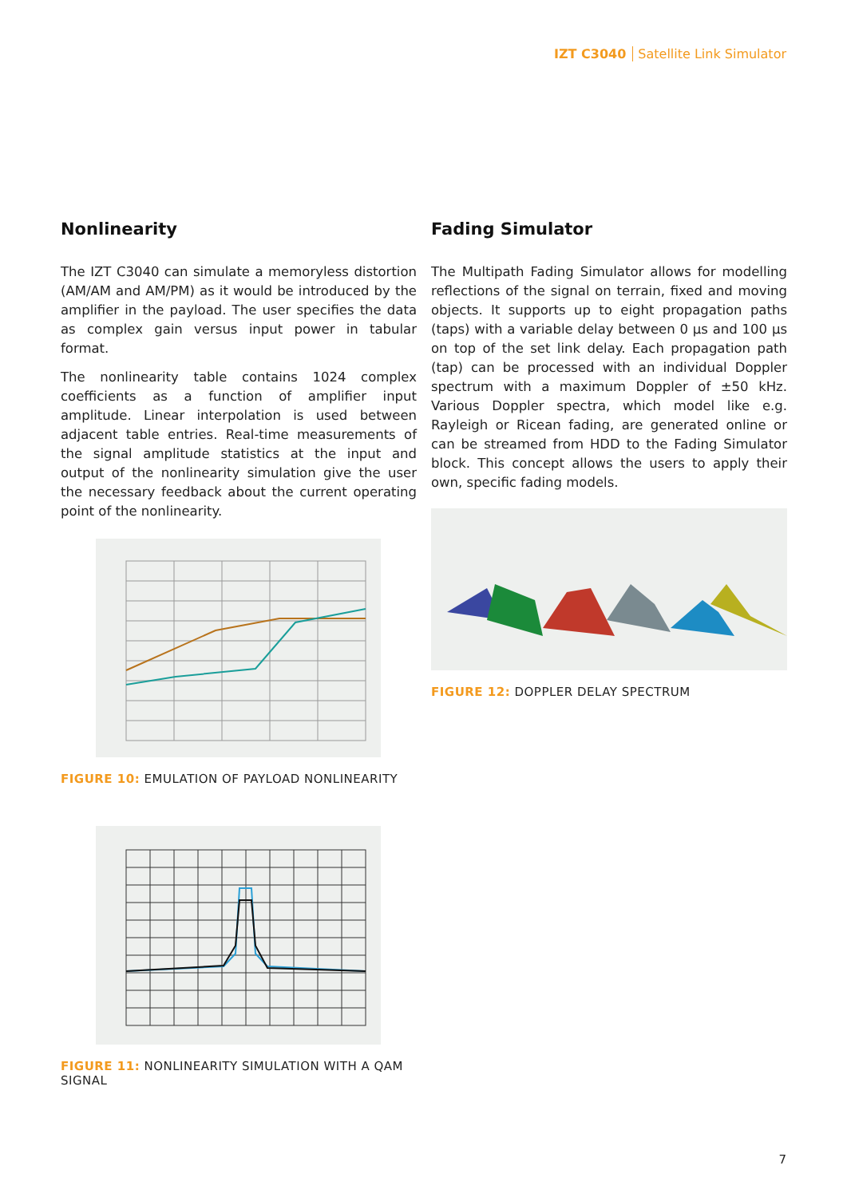IZT C3040 Satellite Link Simulator
Nonlinearity
The IZT C3040 can simulate a memoryless distortion (AM/AM and AM/PM) as it would be introduced by the amplifier in the payload. The user specifies the data as complex gain versus input power in tabular format.
The nonlinearity table contains 1024 complex coefficients as a function of amplifier input amplitude. Linear interpolation is used between adjacent table entries. Real-time measurements of the signal amplitude statistics at the input and output of the nonlinearity simulation give the user the necessary feedback about the current operating point of the nonlinearity.
FIGURE 10: EMULATION OF PAYLOAD NONLINEARITY
FIGURE 11: NONLINEARITY SIMULATION WITH A QAM SIGNAL
Fading Simulator
The Multipath Fading Simulator allows for modelling reflections of the signal on terrain, fixed and moving objects. It supports up to eight propagation paths (taps) with a variable delay between 0 µs and 100 µs on top of the set link delay. Each propagation path (tap) can be processed with an individual Doppler spectrum with a maximum Doppler of ±50 kHz. Various Doppler spectra, which model like e.g. Rayleigh or Ricean fading, are generated online or can be streamed from HDD to the Fading Simulator block. This concept allows the users to apply their own, specific fading models.
FIGURE 12: DOPPLER DELAY SPECTRUM
7